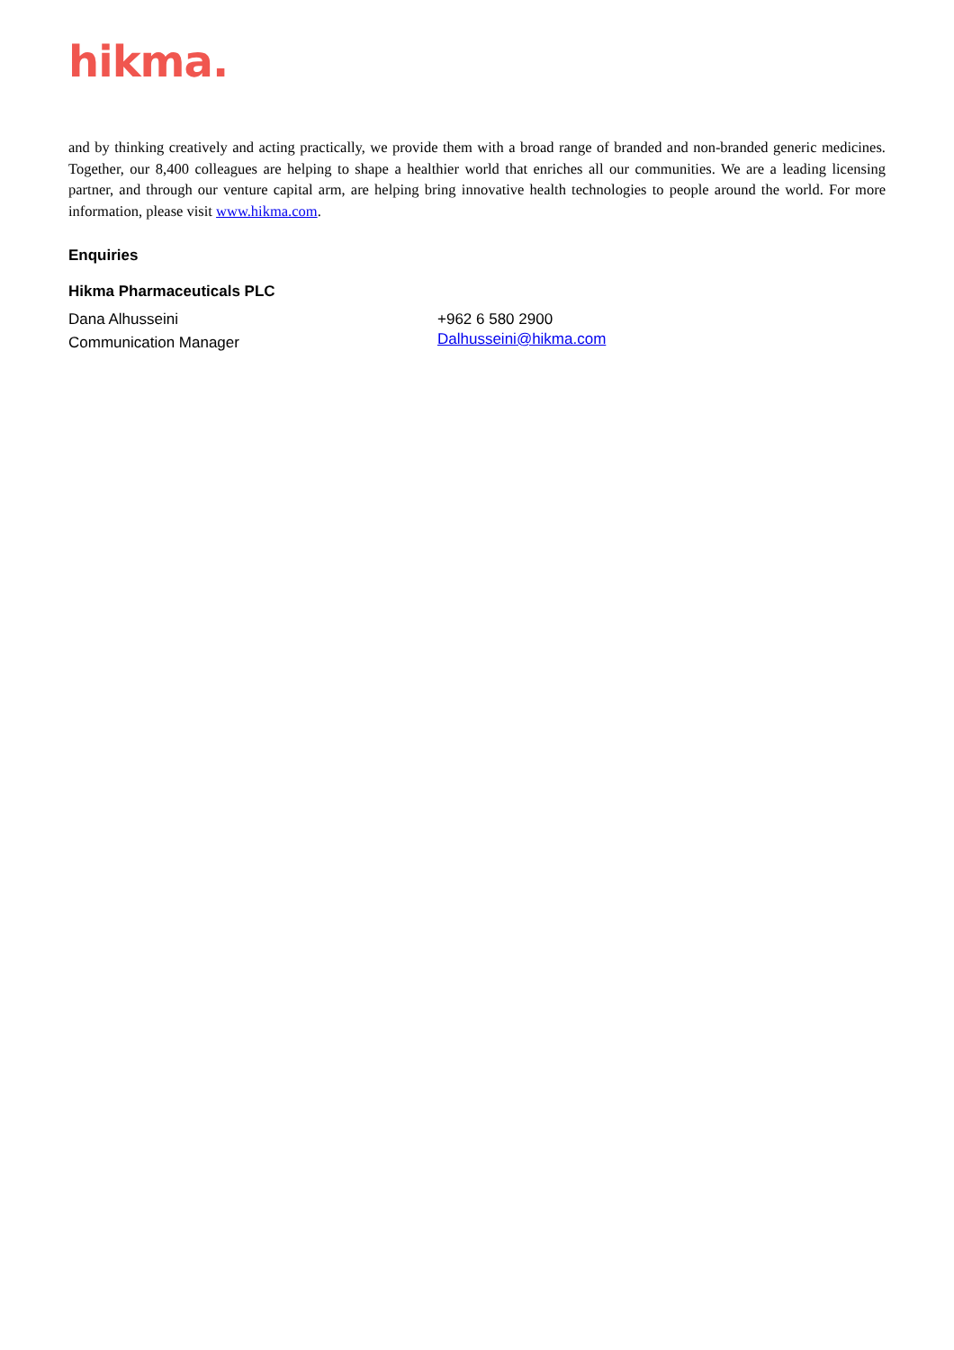hikma.
and by thinking creatively and acting practically, we provide them with a broad range of branded and non-branded generic medicines. Together, our 8,400 colleagues are helping to shape a healthier world that enriches all our communities. We are a leading licensing partner, and through our venture capital arm, are helping bring innovative health technologies to people around the world. For more information, please visit www.hikma.com.
Enquiries
Hikma Pharmaceuticals PLC
Dana Alhusseini
Communication Manager
+962 6 580 2900
Dalhusseini@hikma.com